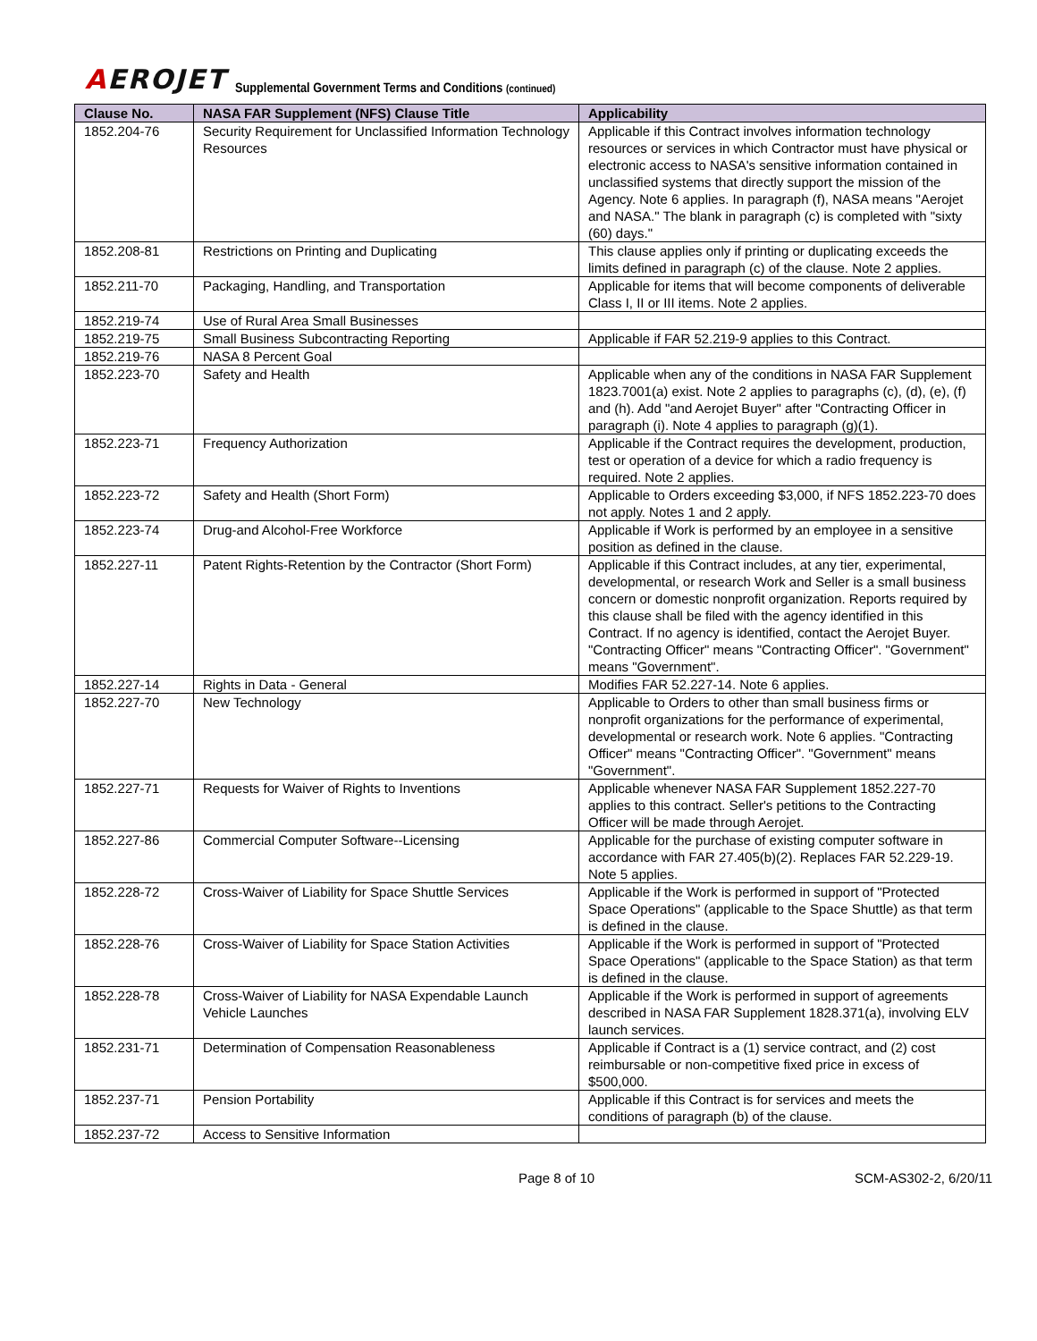AEROJET
Supplemental Government Terms and Conditions (continued)
| Clause No. | NASA FAR Supplement (NFS) Clause Title | Applicability |
| --- | --- | --- |
| 1852.204-76 | Security Requirement for Unclassified Information Technology Resources | Applicable if this Contract involves information technology resources or services in which Contractor must have physical or electronic access to NASA's sensitive information contained in unclassified systems that directly support the mission of the Agency. Note 6 applies. In paragraph (f), NASA means "Aerojet and NASA." The blank in paragraph (c) is completed with "sixty (60) days." |
| 1852.208-81 | Restrictions on Printing and Duplicating | This clause applies only if printing or duplicating exceeds the limits defined in paragraph (c) of the clause. Note 2 applies. |
| 1852.211-70 | Packaging, Handling, and Transportation | Applicable for items that will become components of deliverable Class I, II or III items. Note 2 applies. |
| 1852.219-74 | Use of Rural Area Small Businesses | |
| 1852.219-75 | Small Business Subcontracting Reporting | Applicable if FAR 52.219-9 applies to this Contract. |
| 1852.219-76 | NASA 8 Percent Goal | |
| 1852.223-70 | Safety and Health | Applicable when any of the conditions in NASA FAR Supplement 1823.7001(a) exist. Note 2 applies to paragraphs (c), (d), (e), (f) and (h). Add "and Aerojet Buyer" after "Contracting Officer in paragraph (i). Note 4 applies to paragraph (g)(1). |
| 1852.223-71 | Frequency Authorization | Applicable if the Contract requires the development, production, test or operation of a device for which a radio frequency is required. Note 2 applies. |
| 1852.223-72 | Safety and Health (Short Form) | Applicable to Orders exceeding $3,000, if NFS 1852.223-70 does not apply. Notes 1 and 2 apply. |
| 1852.223-74 | Drug-and Alcohol-Free Workforce | Applicable if Work is performed by an employee in a sensitive position as defined in the clause. |
| 1852.227-11 | Patent Rights-Retention by the Contractor (Short Form) | Applicable if this Contract includes, at any tier, experimental, developmental, or research Work and Seller is a small business concern or domestic nonprofit organization. Reports required by this clause shall be filed with the agency identified in this Contract. If no agency is identified, contact the Aerojet Buyer. "Contracting Officer" means "Contracting Officer". "Government" means "Government". |
| 1852.227-14 | Rights in Data - General | Modifies FAR 52.227-14. Note 6 applies. |
| 1852.227-70 | New Technology | Applicable to Orders to other than small business firms or nonprofit organizations for the performance of experimental, developmental or research work. Note 6 applies. "Contracting Officer" means "Contracting Officer". "Government" means "Government". |
| 1852.227-71 | Requests for Waiver of Rights to Inventions | Applicable whenever NASA FAR Supplement 1852.227-70 applies to this contract. Seller's petitions to the Contracting Officer will be made through Aerojet. |
| 1852.227-86 | Commercial Computer Software--Licensing | Applicable for the purchase of existing computer software in accordance with FAR 27.405(b)(2). Replaces FAR 52.229-19. Note 5 applies. |
| 1852.228-72 | Cross-Waiver of Liability for Space Shuttle Services | Applicable if the Work is performed in support of "Protected Space Operations" (applicable to the Space Shuttle) as that term is defined in the clause. |
| 1852.228-76 | Cross-Waiver of Liability for Space Station Activities | Applicable if the Work is performed in support of "Protected Space Operations" (applicable to the Space Station) as that term is defined in the clause. |
| 1852.228-78 | Cross-Waiver of Liability for NASA Expendable Launch Vehicle Launches | Applicable if the Work is performed in support of agreements described in NASA FAR Supplement 1828.371(a), involving ELV launch services. |
| 1852.231-71 | Determination of Compensation Reasonableness | Applicable if Contract is a (1) service contract, and (2) cost reimbursable or non-competitive fixed price in excess of $500,000. |
| 1852.237-71 | Pension Portability | Applicable if this Contract is for services and meets the conditions of paragraph (b) of the clause. |
| 1852.237-72 | Access to Sensitive Information | |
Page 8 of 10 SCM-AS302-2, 6/20/11